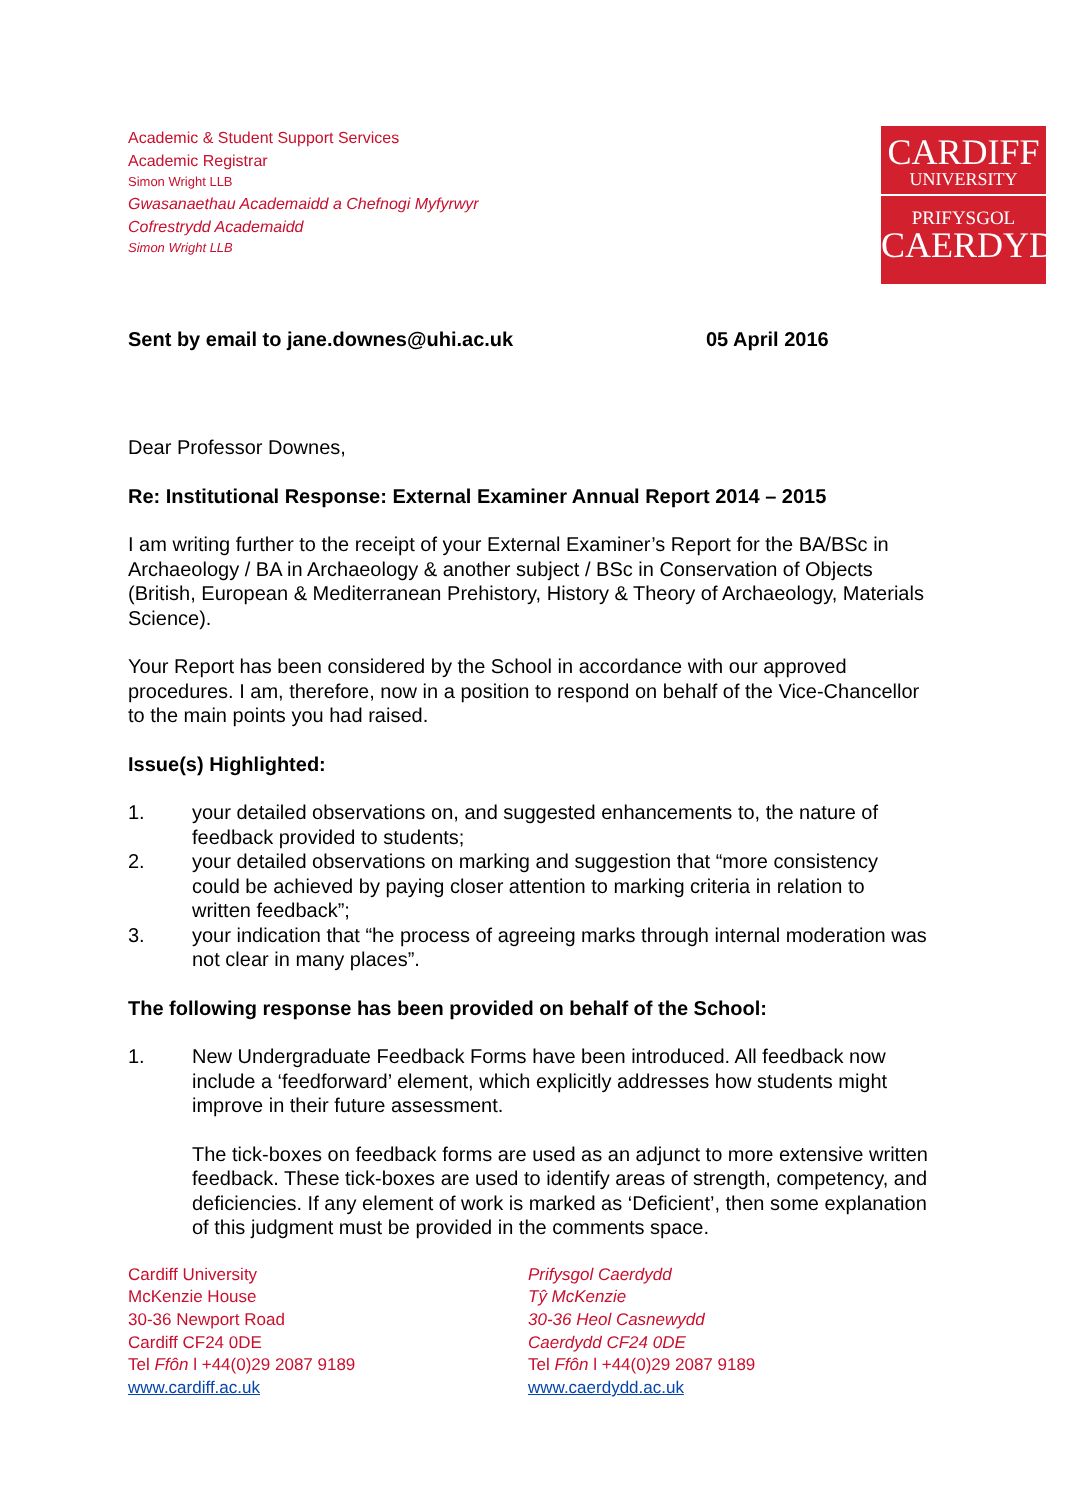Academic & Student Support Services
Academic Registrar
Simon Wright LLB
Gwasanaethau Academaidd a Chefnogi Myfyrwyr
Cofrestrydd Academaidd
Simon Wright LLB
CARDIFF
UNIVERSITY
PRIFYSGOL
CAERDYDD
Sent by email to jane.downes@uhi.ac.uk 05 April 2016
Dear Professor Downes,
Re: Institutional Response: External Examiner Annual Report 2014 – 2015
I am writing further to the receipt of your External Examiner’s Report for the BA/BSc in Archaeology / BA in Archaeology & another subject / BSc in Conservation of Objects (British, European & Mediterranean Prehistory, History & Theory of Archaeology, Materials Science).
Your Report has been considered by the School in accordance with our approved procedures. I am, therefore, now in a position to respond on behalf of the Vice-Chancellor to the main points you had raised.
Issue(s) Highlighted:
1. your detailed observations on, and suggested enhancements to, the nature of feedback provided to students;
2. your detailed observations on marking and suggestion that “more consistency could be achieved by paying closer attention to marking criteria in relation to written feedback”;
3. your indication that “he process of agreeing marks through internal moderation was not clear in many places”.
The following response has been provided on behalf of the School:
1. New Undergraduate Feedback Forms have been introduced. All feedback now include a ‘feedforward’ element, which explicitly addresses how students might improve in their future assessment.
The tick-boxes on feedback forms are used as an adjunct to more extensive written feedback. These tick-boxes are used to identify areas of strength, competency, and deficiencies. If any element of work is marked as ‘Deficient’, then some explanation of this judgment must be provided in the comments space.
Cardiff University
McKenzie House
30-36 Newport Road
Cardiff CF24 0DE
Tel Ffôn l +44(0)29 2087 9189
www.cardiff.ac.uk
Prifysgol Caerdydd
Tŷ McKenzie
30-36 Heol Casnewydd
Caerdydd CF24 0DE
Tel Ffôn l +44(0)29 2087 9189
www.caerdydd.ac.uk